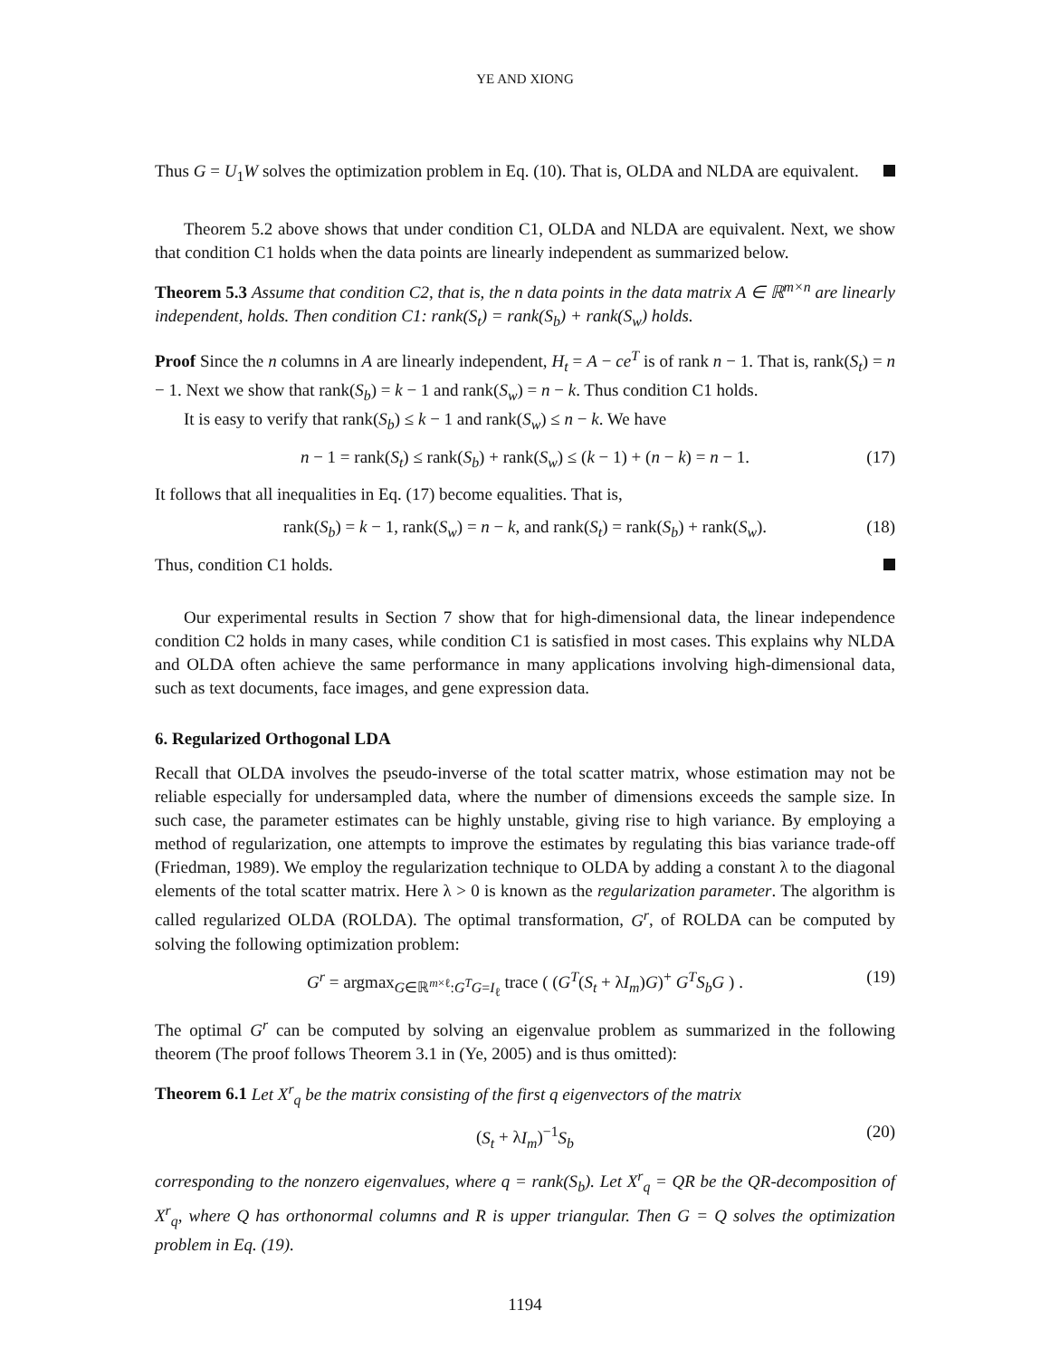YE AND XIONG
Thus G = U<sub>1</sub>W solves the optimization problem in Eq. (10). That is, OLDA and NLDA are equivalent.
Theorem 5.2 above shows that under condition C1, OLDA and NLDA are equivalent. Next, we show that condition C1 holds when the data points are linearly independent as summarized below.
Theorem 5.3 Assume that condition C2, that is, the n data points in the data matrix A ∈ ℝ<sup>m×n</sup> are linearly independent, holds. Then condition C1: rank(S<sub>t</sub>) = rank(S<sub>b</sub>) + rank(S<sub>w</sub>) holds.
Proof Since the n columns in A are linearly independent, H<sub>t</sub> = A − ce<sup>T</sup> is of rank n − 1. That is, rank(S<sub>t</sub>) = n − 1. Next we show that rank(S<sub>b</sub>) = k − 1 and rank(S<sub>w</sub>) = n − k. Thus condition C1 holds.
It is easy to verify that rank(S<sub>b</sub>) ≤ k − 1 and rank(S<sub>w</sub>) ≤ n − k. We have
n − 1 = rank(S<sub>t</sub>) ≤ rank(S<sub>b</sub>) + rank(S<sub>w</sub>) ≤ (k − 1) + (n − k) = n − 1. (17)
It follows that all inequalities in Eq. (17) become equalities. That is,
rank(S<sub>b</sub>) = k − 1, rank(S<sub>w</sub>) = n − k, and rank(S<sub>t</sub>) = rank(S<sub>b</sub>) + rank(S<sub>w</sub>). (18)
Thus, condition C1 holds.
Our experimental results in Section 7 show that for high-dimensional data, the linear independence condition C2 holds in many cases, while condition C1 is satisfied in most cases. This explains why NLDA and OLDA often achieve the same performance in many applications involving high-dimensional data, such as text documents, face images, and gene expression data.
6. Regularized Orthogonal LDA
Recall that OLDA involves the pseudo-inverse of the total scatter matrix, whose estimation may not be reliable especially for undersampled data, where the number of dimensions exceeds the sample size. In such case, the parameter estimates can be highly unstable, giving rise to high variance. By employing a method of regularization, one attempts to improve the estimates by regulating this bias variance trade-off (Friedman, 1989). We employ the regularization technique to OLDA by adding a constant λ to the diagonal elements of the total scatter matrix. Here λ > 0 is known as the regularization parameter. The algorithm is called regularized OLDA (ROLDA). The optimal transformation, G<sup>r</sup>, of ROLDA can be computed by solving the following optimization problem:
G<sup>r</sup> = argmax<sub>G∈ℝ<sup>m×ℓ</sup>:G<sup>T</sup>G=I<sub>ℓ</sub></sub> trace ( (G<sup>T</sup>(S<sub>t</sub> + λI<sub>m</sub>)G)<sup>+</sup> G<sup>T</sup>S<sub>b</sub>G ) . (19)
The optimal G<sup>r</sup> can be computed by solving an eigenvalue problem as summarized in the following theorem (The proof follows Theorem 3.1 in (Ye, 2005) and is thus omitted):
Theorem 6.1 Let X<sup>r</sup><sub>q</sub> be the matrix consisting of the first q eigenvectors of the matrix
(S<sub>t</sub> + λI<sub>m</sub>)<sup>−1</sup>S<sub>b</sub> (20)
corresponding to the nonzero eigenvalues, where q = rank(S<sub>b</sub>). Let X<sup>r</sup><sub>q</sub> = QR be the QR-decomposition of X<sup>r</sup><sub>q</sub>, where Q has orthonormal columns and R is upper triangular. Then G = Q solves the optimization problem in Eq. (19).
1194